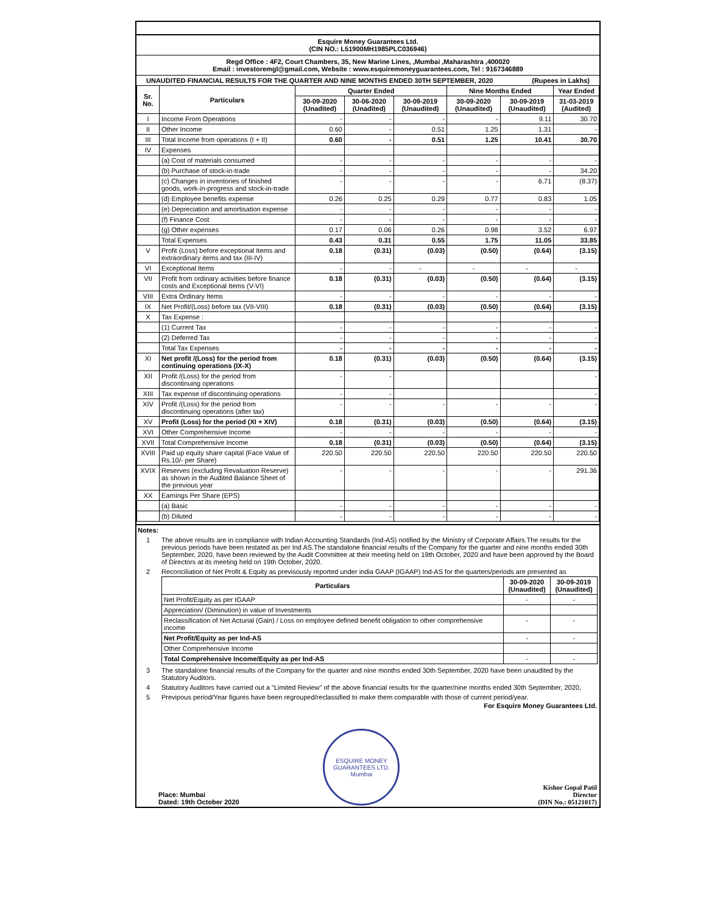Esquire Money Guarantees Ltd.
(CIN NO.: L51900MH1985PLC036946)
Regd Office : 4F2, Court Chambers, 35, New Marine Lines, ,Mumbai ,Maharashtra ,400020
Email : investoremgl@gmail.com, Website : www.esquiremoneyguarantees.com, Tel : 9167346889
UNAUDITED FINANCIAL RESULTS FOR THE QUARTER AND NINE MONTHS ENDED 30TH SEPTEMBER, 2020 (Rupees in Lakhs)
| Sr. No. | Particulars | Quarter Ended | | | Nine Months Ended | | Year Ended |
| --- | --- | --- | --- | --- | --- | --- | --- |
| | | 30-09-2020 (Unadited) | 30-06-2020 (Unadited) | 30-09-2019 (Unaudited) | 30-09-2020 (Unaudited) | 30-09-2019 (Unaudited) | 31-03-2019 (Audited) |
| I | Income From Operations | - | - | - | - | 9.11 | 30.70 |
| II | Other Income | 0.60 | - | 0.51 | 1.25 | 1.31 | - |
| III | Total Income from operations (I + II) | 0.60 | - | 0.51 | 1.25 | 10.41 | 30.70 |
| IV | Expenses | | | | | | |
| | (a) Cost of materials consumed | - | - | - | - | - | - |
| | (b) Purchase of stock-in-trade | - | - | - | - | - | 34.20 |
| | (c) Changes in inventories of finished goods, work-in-progress and stock-in-trade | - | - | - | - | 6.71 | (8.37) |
| | (d) Employee benefits expense | 0.26 | 0.25 | 0.29 | 0.77 | 0.83 | 1.05 |
| | (e) Depreciation and amortisation expense | - | - | - | - | - | - |
| | (f) Finance Cost | - | - | - | - | - | - |
| | (g) Other expenses | 0.17 | 0.06 | 0.26 | 0.98 | 3.52 | 6.97 |
| | Total Expenses | 0.43 | 0.31 | 0.55 | 1.75 | 11.05 | 33.85 |
| V | Profit (Loss) before exceptional Items and extraordinary items and tax (III-IV) | 0.18 | (0.31) | (0.03) | (0.50) | (0.64) | (3.15) |
| VI | Exceptional Items | - | - | - | - | - | - |
| VII | Profit from ordinary activities before finance costs and Exceptional Items (V-VI) | 0.18 | (0.31) | (0.03) | (0.50) | (0.64) | (3.15) |
| VIII | Extra Ordinary Items | - | - | - | - | - | - |
| IX | Net Profit/(Loss) before tax (VII-VIII) | 0.18 | (0.31) | (0.03) | (0.50) | (0.64) | (3.15) |
| X | Tax Expense : | | | | | | |
| | (1) Current Tax | - | - | - | - | - | - |
| | (2) Deferred Tax | - | - | - | - | - | - |
| | Total Tax Expenses | - | - | - | - | - | - |
| XI | Net profit /(Loss) for the period from continuing operations (IX-X) | 0.18 | (0.31) | (0.03) | (0.50) | (0.64) | (3.15) |
| XII | Profit /(Loss) for the period from discontinuing operations | - | - | | | | - |
| XIII | Tax expense of discontinuing operations | - | - | | | | - |
| XIV | Profit /(Loss) for the period from discontinuing operations (after tax) | - | - | - | - | - | - |
| XV | Profit (Loss) for the period (XI + XIV) | 0.18 | (0.31) | (0.03) | (0.50) | (0.64) | (3.15) |
| XVI | Other Comprehensive Income | - | - | - | - | - | - |
| XVII | Total Comprehensive Income | 0.18 | (0.31) | (0.03) | (0.50) | (0.64) | (3.15) |
| XVIII | Paid up equity share capital (Face Value of Rs.10/- per Share) | 220.50 | 220.50 | 220.50 | 220.50 | 220.50 | 220.50 |
| XVIX | Reserves (excluding Revaluation Reserve) as shown in the Audited Balance Sheet of the previous year | - | - | - | - | - | 291.36 |
| XX | Earnings Per Share (EPS) | | | | | | |
| | (a) Basic | - | - | - | - | - | - |
| | (b) Diluted | - | - | - | - | - | - |
Notes:
| 1 | The above results are in compliance with Indian Accounting Standards (Ind-AS) notified by the Ministry of Corporate Affairs.The results for the previous periods have been restated as per Ind AS.The standalone financial results of the Company for the quarter and nine months ended 30th September, 2020, have been reviewed by the Audit Committee at their meeting held on 19th October, 2020 and have been approved by the Board of Directors at its meeting held on 19th October, 2020. |
| 2 | Reconciliation of Net Profit & Equity as previsously reported under india GAAP (IGAAP) Ind-AS for the quarters/periods are presented as / Particulars / 30-09-2020 (Unaudited) / 30-09-2019 (Unaudited) / / --- / --- / --- / / Net Profit/Equity as per IGAAP / - / - / / Appreciation/ (Diminution) in value of Investments / / / / Reclassification of Net Acturial (Gain) / Loss on employee defined benefit obligation to other comprehensive income / - / - / / Net Profit/Equity as per Ind-AS / - / - / / Other Comprehensive Income / / / / Total Comprehensive Income/Equity as per Ind-AS / - / - / |
| 3 | The standalone financial results of the Company for the quarter and nine months ended 30th September, 2020 have been unaudited by the Statutory Auditors. |
| 4 | Statutory Auditors have carried out a "Limited Review" of the above financial results for the quarter/nine months ended 30th September, 2020, |
| 5 | Previpous period/Year figures have been regrouped/reclassified to make them comparable with those of current period/year. |
Place: Mumbai
Dated: 19th October 2020
ESQUIRE MONEY GUARANTEES LTD. Mumbai
For Esquire Money Guarantees Ltd.
Kishor Gopal Patil
Director
(DIN No.: 05121017)